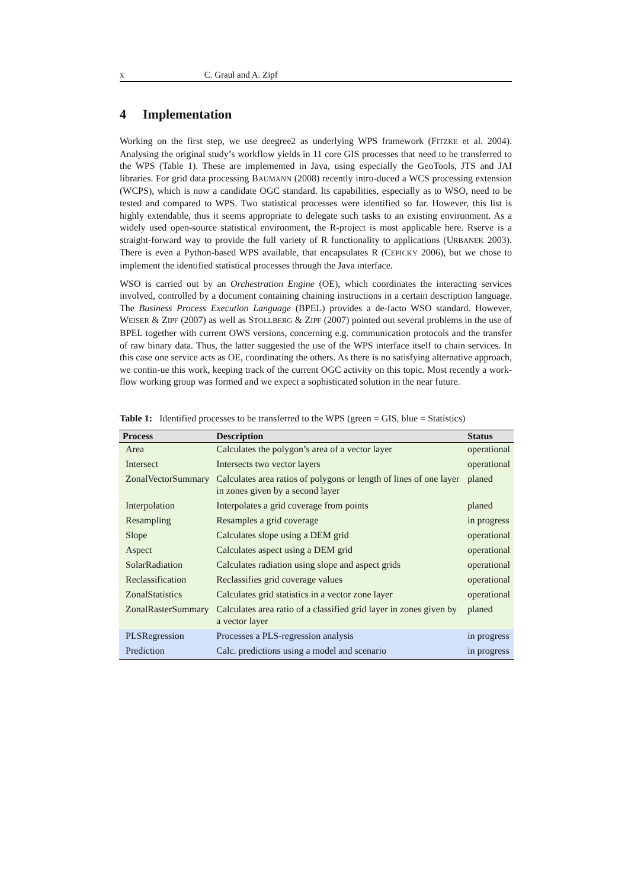x C. Graul and A. Zipf
4 Implementation
Working on the first step, we use deegree2 as underlying WPS framework (FITZKE et al. 2004). Analysing the original study’s workflow yields in 11 core GIS processes that need to be transferred to the WPS (Table 1). These are implemented in Java, using especially the GeoTools, JTS and JAI libraries. For grid data processing BAUMANN (2008) recently intro-duced a WCS processing extension (WCPS), which is now a candidate OGC standard. Its capabilities, especially as to WSO, need to be tested and compared to WPS. Two statistical processes were identified so far. However, this list is highly extendable, thus it seems appropriate to delegate such tasks to an existing environment. As a widely used open-source statistical environment, the R-project is most applicable here. Rserve is a straight-forward way to provide the full variety of R functionality to applications (URBANEK 2003). There is even a Python-based WPS available, that encapsulates R (CEPICKY 2006), but we chose to implement the identified statistical processes through the Java interface.
WSO is carried out by an Orchestration Engine (OE), which coordinates the interacting services involved, controlled by a document containing chaining instructions in a certain description language. The Business Process Execution Language (BPEL) provides a de-facto WSO standard. However, WEISER & ZIPF (2007) as well as STOLLBERG & ZIPF (2007) pointed out several problems in the use of BPEL together with current OWS versions, concerning e.g. communication protocols and the transfer of raw binary data. Thus, the latter suggested the use of the WPS interface itself to chain services. In this case one service acts as OE, coordinating the others. As there is no satisfying alternative approach, we contin-ue this work, keeping track of the current OGC activity on this topic. Most recently a work-flow working group was formed and we expect a sophisticated solution in the near future.
Table 1: Identified processes to be transferred to the WPS (green = GIS, blue = Statistics)
| Process | Description | Status |
| --- | --- | --- |
| Area | Calculates the polygon’s area of a vector layer | operational |
| Intersect | Intersects two vector layers | operational |
| ZonalVectorSummary | Calculates area ratios of polygons or length of lines of one layer in zones given by a second layer | planed |
| Interpolation | Interpolates a grid coverage from points | planed |
| Resampling | Resamples a grid coverage | in progress |
| Slope | Calculates slope using a DEM grid | operational |
| Aspect | Calculates aspect using a DEM grid | operational |
| SolarRadiation | Calculates radiation using slope and aspect grids | operational |
| Reclassification | Reclassifies grid coverage values | operational |
| ZonalStatistics | Calculates grid statistics in a vector zone layer | operational |
| ZonalRasterSummary | Calculates area ratio of a classified grid layer in zones given by a vector layer | planed |
| PLSRegression | Processes a PLS-regression analysis | in progress |
| Prediction | Calc. predictions using a model and scenario | in progress |